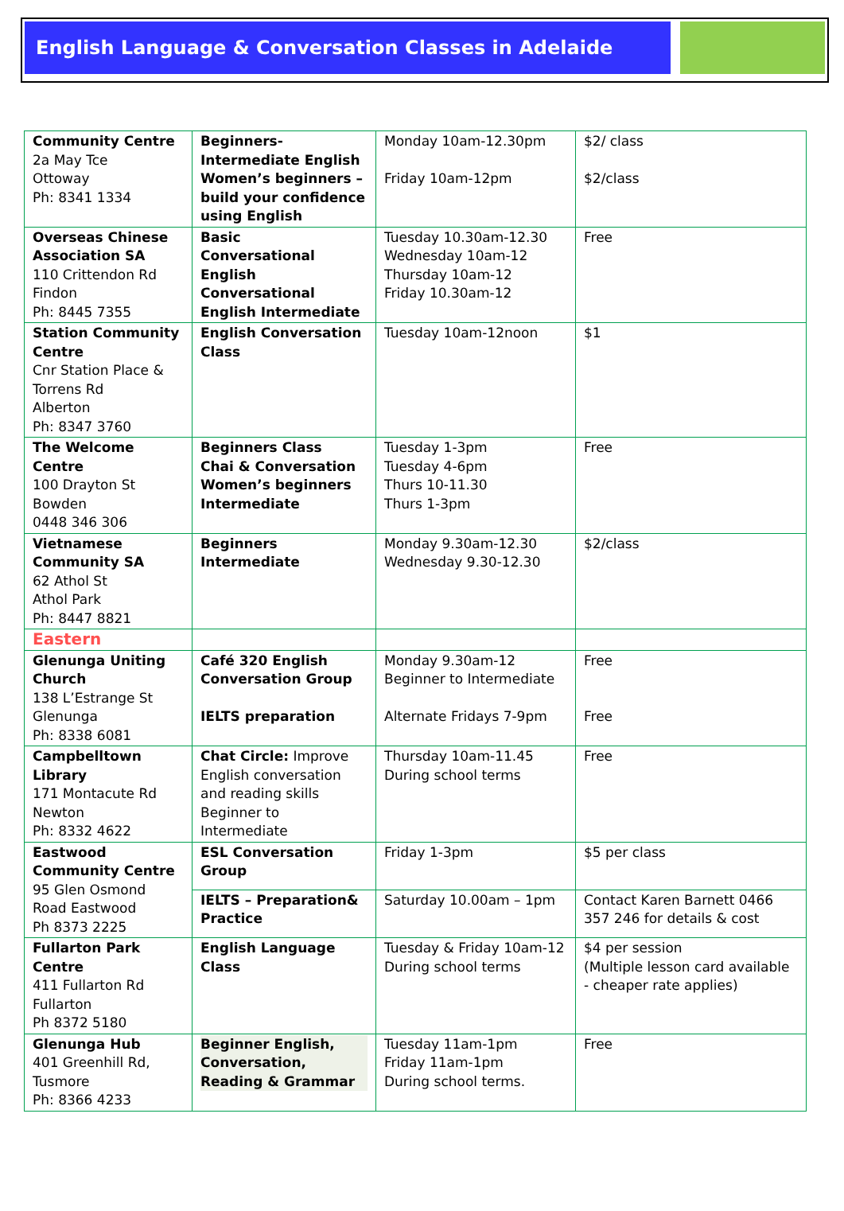English Language & Conversation Classes in Adelaide
| Community Centre 2a May Tce Ottoway Ph: 8341 1334 | Beginners-Intermediate English Women’s beginners – build your confidence using English | Monday 10am-12.30pm Friday 10am-12pm | $2/ class $2/class |
| Overseas Chinese Association SA 110 Crittendon Rd Findon Ph: 8445 7355 | Basic Conversational English Conversational English Intermediate | Tuesday 10.30am-12.30 Wednesday 10am-12 Thursday 10am-12 Friday 10.30am-12 | Free |
| Station Community Centre Cnr Station Place & Torrens Rd Alberton Ph: 8347 3760 | English Conversation Class | Tuesday 10am-12noon | $1 |
| The Welcome Centre 100 Drayton St Bowden 0448 346 306 | Beginners Class Chai & Conversation Women’s beginners Intermediate | Tuesday 1-3pm Tuesday 4-6pm Thurs 10-11.30 Thurs 1-3pm | Free |
| Vietnamese Community SA 62 Athol St Athol Park Ph: 8447 8821 | Beginners Intermediate | Monday 9.30am-12.30 Wednesday 9.30-12.30 | $2/class |
| Eastern | | | |
| Glenunga Uniting Church 138 L’Estrange St Glenunga Ph: 8338 6081 | Café 320 English Conversation Group IELTS preparation | Monday 9.30am-12 Beginner to Intermediate Alternate Fridays 7-9pm | Free Free |
| Campbelltown Library 171 Montacute Rd Newton Ph: 8332 4622 | Chat Circle: Improve English conversation and reading skills Beginner to Intermediate | Thursday 10am-11.45 During school terms | Free |
| Eastwood Community Centre 95 Glen Osmond Road Eastwood Ph 8373 2225 | ESL Conversation Group | Friday 1-3pm | $5 per class |
| | IELTS – Preparation& Practice | Saturday 10.00am – 1pm | Contact Karen Barnett 0466 357 246 for details & cost |
| Fullarton Park Centre 411 Fullarton Rd Fullarton Ph 8372 5180 | English Language Class | Tuesday & Friday 10am-12 During school terms | $4 per session (Multiple lesson card available - cheaper rate applies) |
| Glenunga Hub 401 Greenhill Rd, Tusmore Ph: 8366 4233 | Beginner English, Conversation, Reading & Grammar | Tuesday 11am-1pm Friday 11am-1pm During school terms. | Free |